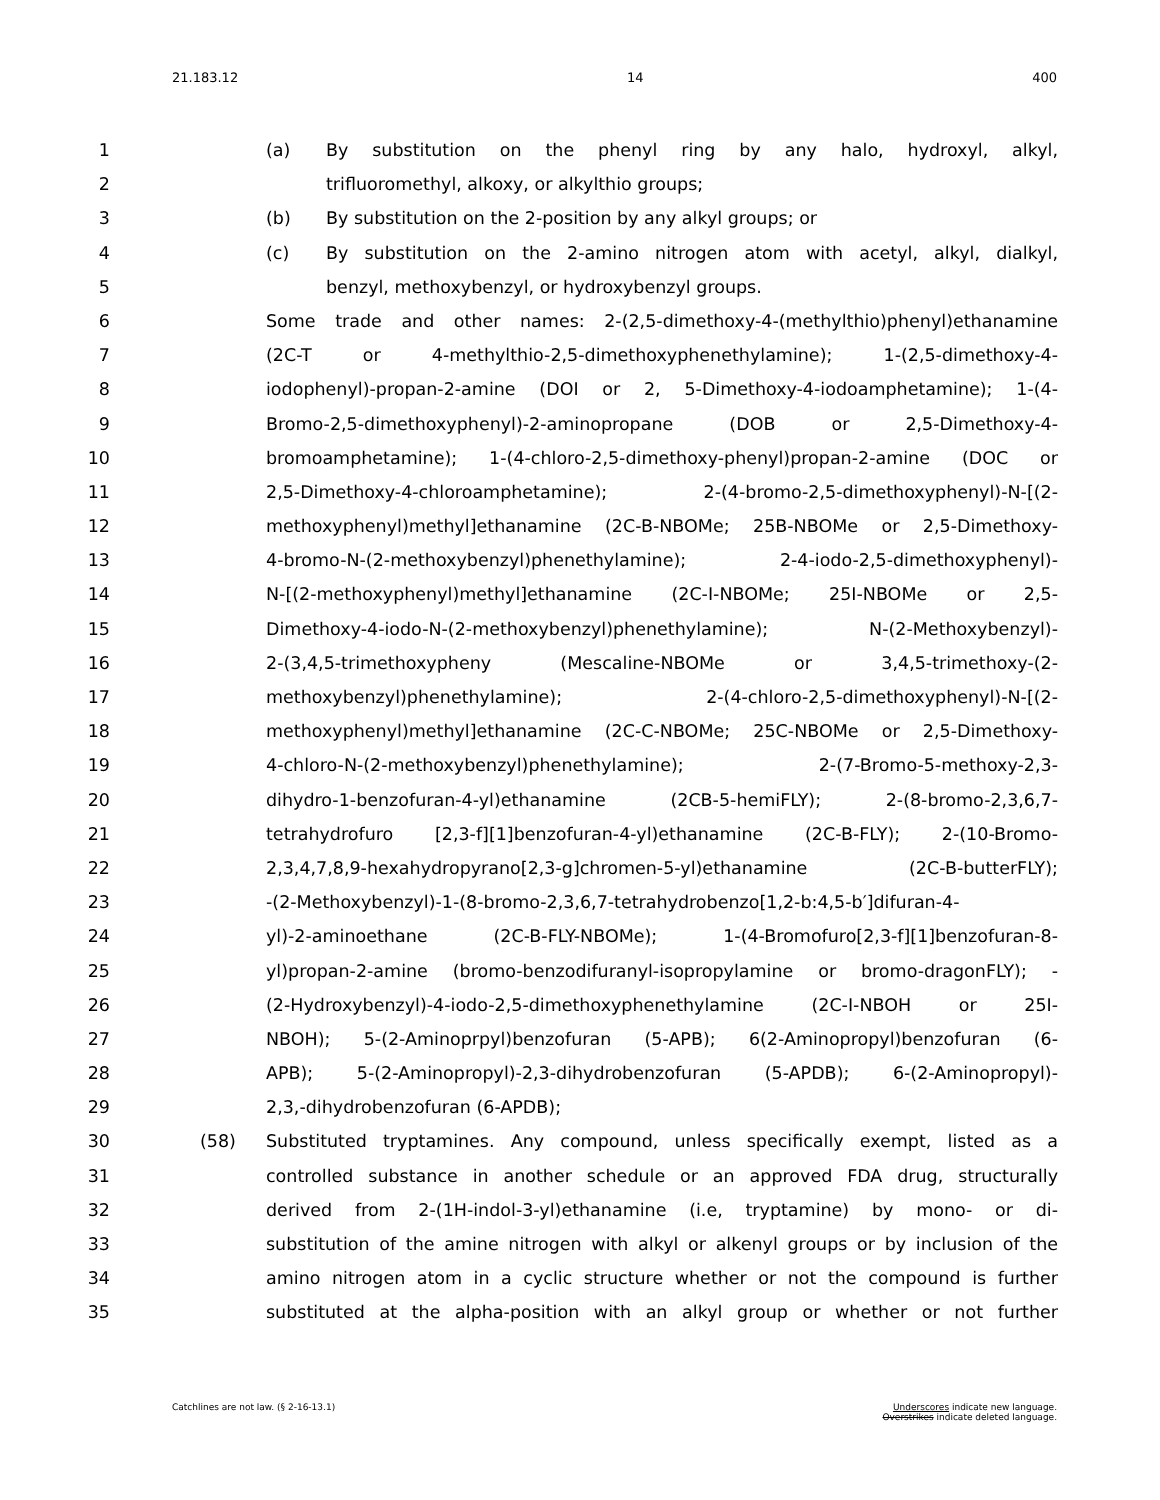21.183.12 14 400
1 (a) By substitution on the phenyl ring by any halo, hydroxyl, alkyl,
2 trifluoromethyl, alkoxy, or alkylthio groups;
3 (b) By substitution on the 2-position by any alkyl groups; or
4 (c) By substitution on the 2-amino nitrogen atom with acetyl, alkyl, dialkyl,
5 benzyl, methoxybenzyl, or hydroxybenzyl groups.
6 Some trade and other names: 2-(2,5-dimethoxy-4-(methylthio)phenyl)ethanamine
7 (2C-T or 4-methylthio-2,5-dimethoxyphenethylamine); 1-(2,5-dimethoxy-4-
8 iodophenyl)-propan-2-amine (DOI or 2, 5-Dimethoxy-4-iodoamphetamine); 1-(4-
9 Bromo-2,5-dimethoxyphenyl)-2-aminopropane (DOB or 2,5-Dimethoxy-4-
10 bromoamphetamine); 1-(4-chloro-2,5-dimethoxy-phenyl)propan-2-amine (DOC or
11 2,5-Dimethoxy-4-chloroamphetamine); 2-(4-bromo-2,5-dimethoxyphenyl)-N-[(2-
12 methoxyphenyl)methyl]ethanamine (2C-B-NBOMe; 25B-NBOMe or 2,5-Dimethoxy-
13 4-bromo-N-(2-methoxybenzyl)phenethylamine); 2-4-iodo-2,5-dimethoxyphenyl)-
14 N-[(2-methoxyphenyl)methyl]ethanamine (2C-I-NBOMe; 25I-NBOMe or 2,5-
15 Dimethoxy-4-iodo-N-(2-methoxybenzyl)phenethylamine); N-(2-Methoxybenzyl)-
16 2-(3,4,5-trimethoxypheny (Mescaline-NBOMe or 3,4,5-trimethoxy-(2-
17 methoxybenzyl)phenethylamine); 2-(4-chloro-2,5-dimethoxyphenyl)-N-[(2-
18 methoxyphenyl)methyl]ethanamine (2C-C-NBOMe; 25C-NBOMe or 2,5-Dimethoxy-
19 4-chloro-N-(2-methoxybenzyl)phenethylamine); 2-(7-Bromo-5-methoxy-2,3-
20 dihydro-1-benzofuran-4-yl)ethanamine (2CB-5-hemiFLY); 2-(8-bromo-2,3,6,7-
21 tetrahydrofuro [2,3-f][1]benzofuran-4-yl)ethanamine (2C-B-FLY); 2-(10-Bromo-
22 2,3,4,7,8,9-hexahydropyrano[2,3-g]chromen-5-yl)ethanamine (2C-B-butterFLY);
23 -(2-Methoxybenzyl)-1-(8-bromo-2,3,6,7-tetrahydrobenzo[1,2-b:4,5-b′]difuran-4-
24 yl)-2-aminoethane (2C-B-FLY-NBOMe); 1-(4-Bromofuro[2,3-f][1]benzofuran-8-
25 yl)propan-2-amine (bromo-benzodifuranyl-isopropylamine or bromo-dragonFLY); -
26 (2-Hydroxybenzyl)-4-iodo-2,5-dimethoxyphenethylamine (2C-I-NBOH or 25I-
27 NBOH); 5-(2-Aminoprpyl)benzofuran (5-APB); 6(2-Aminopropyl)benzofuran (6-
28 APB); 5-(2-Aminopropyl)-2,3-dihydrobenzofuran (5-APDB); 6-(2-Aminopropyl)-
29 2,3,-dihydrobenzofuran (6-APDB);
30 (58) Substituted tryptamines. Any compound, unless specifically exempt, listed as a
31 controlled substance in another schedule or an approved FDA drug, structurally
32 derived from 2-(1H-indol-3-yl)ethanamine (i.e, tryptamine) by mono- or di-
33 substitution of the amine nitrogen with alkyl or alkenyl groups or by inclusion of the
34 amino nitrogen atom in a cyclic structure whether or not the compound is further
35 substituted at the alpha-position with an alkyl group or whether or not further
Catchlines are not law. (§ 2-16-13.1) Underscores indicate new language.
Overstrikes indicate deleted language.